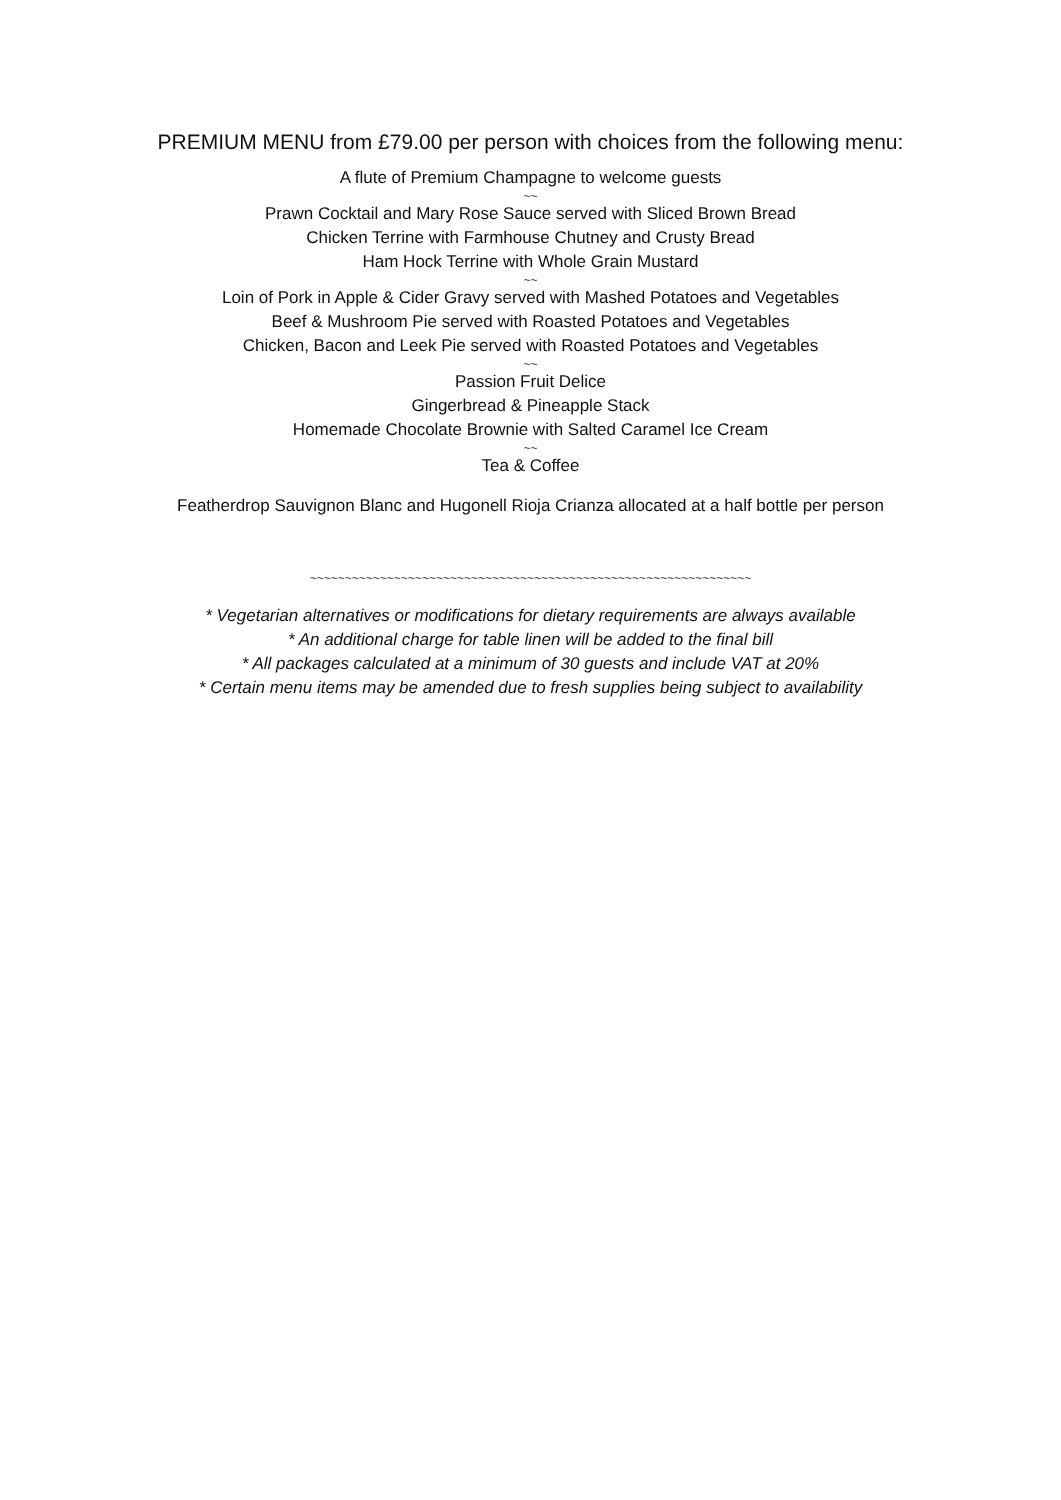PREMIUM MENU from £79.00 per person with choices from the following menu:
A flute of Premium Champagne to welcome guests
~~
Prawn Cocktail and Mary Rose Sauce served with Sliced Brown Bread
Chicken Terrine with Farmhouse Chutney and Crusty Bread
Ham Hock Terrine with Whole Grain Mustard
~~
Loin of Pork in Apple & Cider Gravy served with Mashed Potatoes and Vegetables
Beef & Mushroom Pie served with Roasted Potatoes and Vegetables
Chicken, Bacon and Leek Pie served with Roasted Potatoes and Vegetables
~~
Passion Fruit Delice
Gingerbread & Pineapple Stack
Homemade Chocolate Brownie with Salted Caramel Ice Cream
~~
Tea & Coffee
Featherdrop Sauvignon Blanc and Hugonell Rioja Crianza allocated at a half bottle per person
~~~~~~~~~~~~~~~~~~~~~~~~~~~~~~~~~~~~~~~~~~~~~~~~~~~~~~~~~~~~~~~
* Vegetarian alternatives or modifications for dietary requirements are always available
* An additional charge for table linen will be added to the final bill
* All packages calculated at a minimum of 30 guests and include VAT at 20%
* Certain menu items may be amended due to fresh supplies being subject to availability